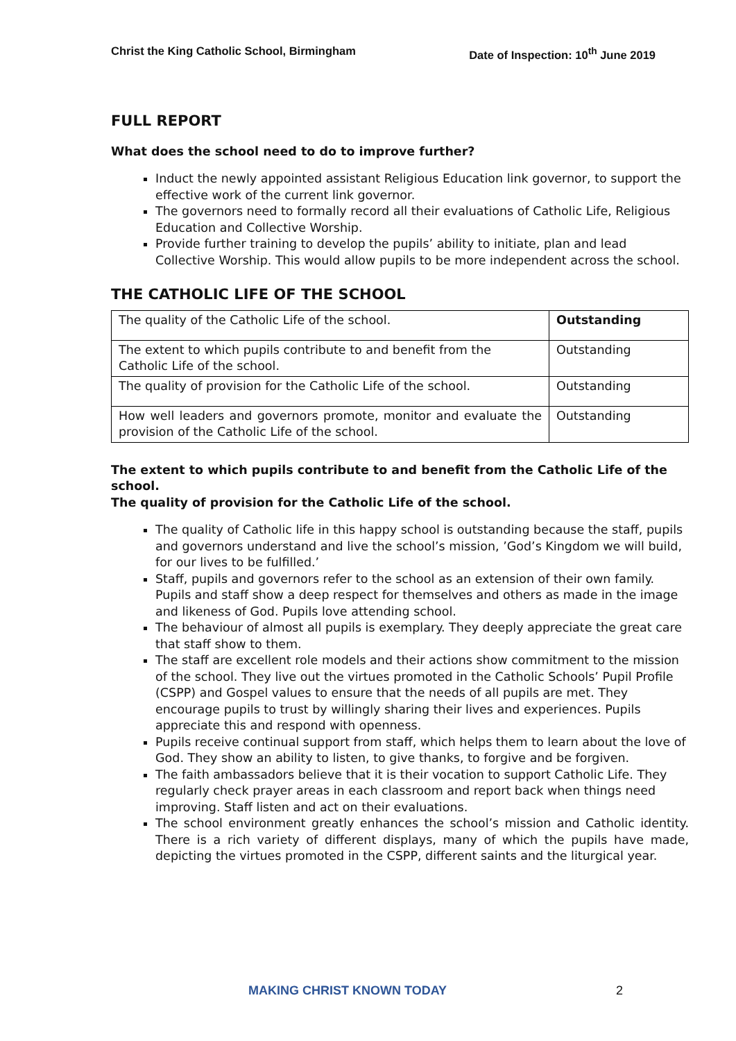Christ the King Catholic School, Birmingham Date of Inspection: 10<sup>th</sup> June 2019
FULL REPORT
What does the school need to do to improve further?
Induct the newly appointed assistant Religious Education link governor, to support the effective work of the current link governor.
The governors need to formally record all their evaluations of Catholic Life, Religious Education and Collective Worship.
Provide further training to develop the pupils’ ability to initiate, plan and lead Collective Worship. This would allow pupils to be more independent across the school.
THE CATHOLIC LIFE OF THE SCHOOL
| The quality of the Catholic Life of the school. | Outstanding |
| The extent to which pupils contribute to and benefit from the Catholic Life of the school. | Outstanding |
| The quality of provision for the Catholic Life of the school. | Outstanding |
| How well leaders and governors promote, monitor and evaluate the provision of the Catholic Life of the school. | Outstanding |
The extent to which pupils contribute to and benefit from the Catholic Life of the school.
The quality of provision for the Catholic Life of the school.
The quality of Catholic life in this happy school is outstanding because the staff, pupils and governors understand and live the school’s mission, ’God’s Kingdom we will build, for our lives to be fulfilled.’
Staff, pupils and governors refer to the school as an extension of their own family. Pupils and staff show a deep respect for themselves and others as made in the image and likeness of God. Pupils love attending school.
The behaviour of almost all pupils is exemplary. They deeply appreciate the great care that staff show to them.
The staff are excellent role models and their actions show commitment to the mission of the school. They live out the virtues promoted in the Catholic Schools’ Pupil Profile (CSPP) and Gospel values to ensure that the needs of all pupils are met. They encourage pupils to trust by willingly sharing their lives and experiences. Pupils appreciate this and respond with openness.
Pupils receive continual support from staff, which helps them to learn about the love of God. They show an ability to listen, to give thanks, to forgive and be forgiven.
The faith ambassadors believe that it is their vocation to support Catholic Life. They regularly check prayer areas in each classroom and report back when things need improving. Staff listen and act on their evaluations.
The school environment greatly enhances the school’s mission and Catholic identity. There is a rich variety of different displays, many of which the pupils have made, depicting the virtues promoted in the CSPP, different saints and the liturgical year.
MAKING CHRIST KNOWN TODAY 2